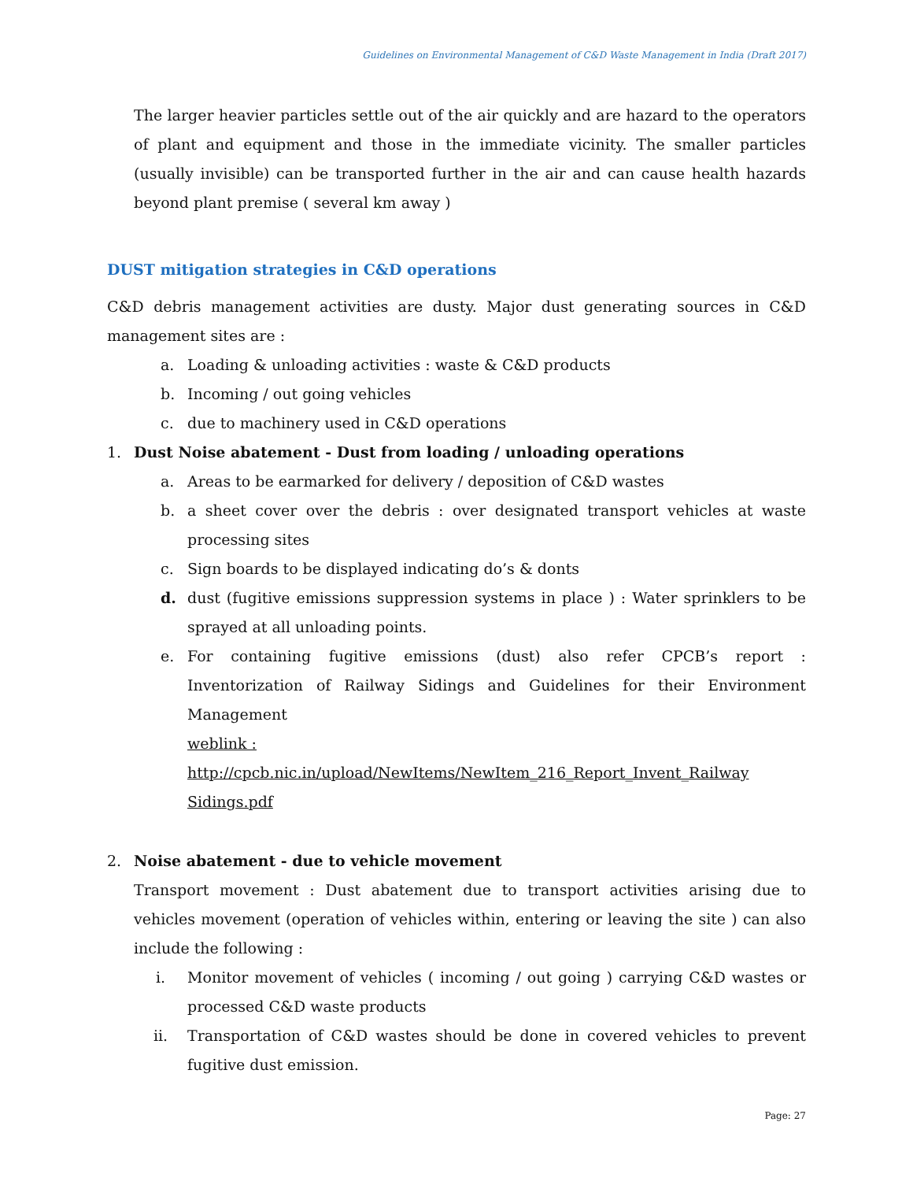Guidelines on Environmental Management of C&D Waste Management in India (Draft 2017)
The larger heavier particles settle out of the air quickly and are hazard to the operators of plant and equipment and those in the immediate vicinity. The smaller particles (usually invisible) can be transported further in the air and can cause health hazards beyond plant premise ( several km away )
DUST mitigation strategies in C&D operations
C&D debris management activities are dusty. Major dust generating sources in C&D management sites are :
a. Loading & unloading activities : waste & C&D products
b. Incoming / out going vehicles
c. due to machinery used in C&D operations
1. Dust Noise abatement - Dust from loading / unloading operations
a. Areas to be earmarked for delivery / deposition of C&D wastes
b. a sheet cover over the debris : over designated transport vehicles at waste processing sites
c. Sign boards to be displayed indicating do’s & donts
d. dust (fugitive emissions suppression systems in place ) : Water sprinklers to be sprayed at all unloading points.
e. For containing fugitive emissions (dust) also refer CPCB’s report : Inventorization of Railway Sidings and Guidelines for their Environment Management
weblink :
http://cpcb.nic.in/upload/NewItems/NewItem_216_Report_Invent_Railway Sidings.pdf
2. Noise abatement - due to vehicle movement
Transport movement : Dust abatement due to transport activities arising due to vehicles movement (operation of vehicles within, entering or leaving the site ) can also include the following :
i. Monitor movement of vehicles ( incoming / out going ) carrying C&D wastes or processed C&D waste products
ii. Transportation of C&D wastes should be done in covered vehicles to prevent fugitive dust emission.
Page: 27